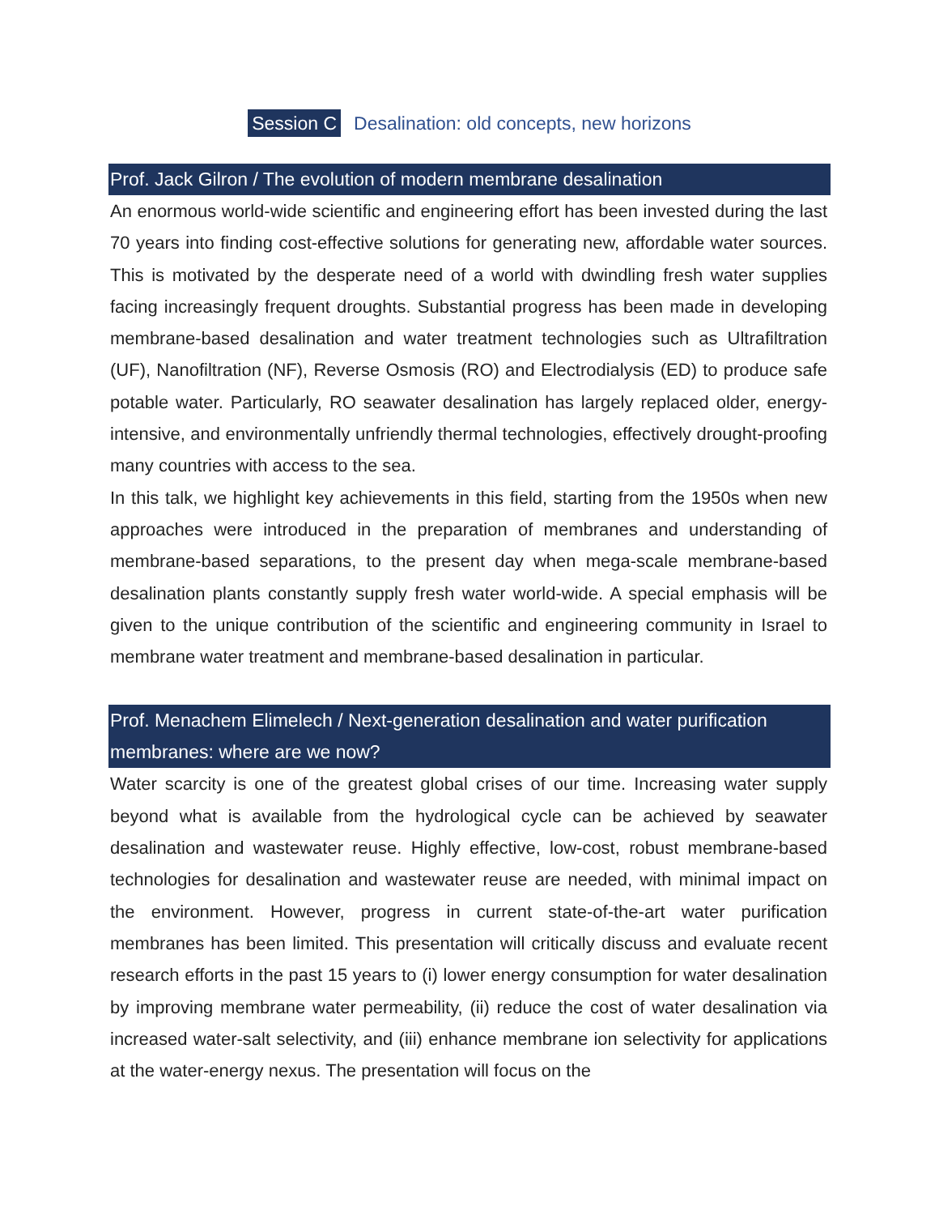Session C Desalination: old concepts, new horizons
Prof. Jack Gilron / The evolution of modern membrane desalination
An enormous world-wide scientific and engineering effort has been invested during the last 70 years into finding cost-effective solutions for generating new, affordable water sources. This is motivated by the desperate need of a world with dwindling fresh water supplies facing increasingly frequent droughts. Substantial progress has been made in developing membrane-based desalination and water treatment technologies such as Ultrafiltration (UF), Nanofiltration (NF), Reverse Osmosis (RO) and Electrodialysis (ED) to produce safe potable water. Particularly, RO seawater desalination has largely replaced older, energy-intensive, and environmentally unfriendly thermal technologies, effectively drought-proofing many countries with access to the sea.
In this talk, we highlight key achievements in this field, starting from the 1950s when new approaches were introduced in the preparation of membranes and understanding of membrane-based separations, to the present day when mega-scale membrane-based desalination plants constantly supply fresh water world-wide. A special emphasis will be given to the unique contribution of the scientific and engineering community in Israel to membrane water treatment and membrane-based desalination in particular.
Prof. Menachem Elimelech / Next-generation desalination and water purification membranes: where are we now?
Water scarcity is one of the greatest global crises of our time. Increasing water supply beyond what is available from the hydrological cycle can be achieved by seawater desalination and wastewater reuse. Highly effective, low-cost, robust membrane-based technologies for desalination and wastewater reuse are needed, with minimal impact on the environment. However, progress in current state-of-the-art water purification membranes has been limited. This presentation will critically discuss and evaluate recent research efforts in the past 15 years to (i) lower energy consumption for water desalination by improving membrane water permeability, (ii) reduce the cost of water desalination via increased water-salt selectivity, and (iii) enhance membrane ion selectivity for applications at the water-energy nexus. The presentation will focus on the